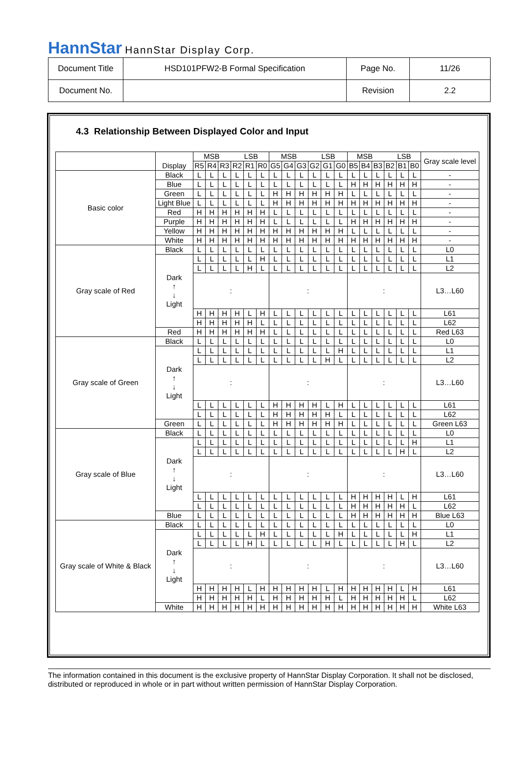HannStar HannStar Display Corp.
| Document Title | HSD101PFW2-B Formal Specification | Page No. | 11/26 |
| Document No. | | Revision | 2.2 |
4.3 Relationship Between Displayed Color and Input
| | Display | MSB LSB | | | | | | MSB LSB | | | | | | MSB LSB | | | | | | Gray scale level |
| | | R5 | R4 | R3 | R2 | R1 | R0 | G5 | G4 | G3 | G2 | G1 | G0 | B5 | B4 | B3 | B2 | B1 | B0 | |
| Basic color | Black | L | L | L | L | L | L | L | L | L | L | L | L | L | L | L | L | L | L | - |
| | Blue | L | L | L | L | L | L | L | L | L | L | L | L | H | H | H | H | H | H | - |
| | Green | L | L | L | L | L | L | H | H | H | H | H | H | L | L | L | L | L | L | - |
| | Light Blue | L | L | L | L | L | L | H | H | H | H | H | H | H | H | H | H | H | H | - |
| | Red | H | H | H | H | H | H | L | L | L | L | L | L | L | L | L | L | L | L | - |
| | Purple | H | H | H | H | H | H | L | L | L | L | L | L | H | H | H | H | H | H | - |
| | Yellow | H | H | H | H | H | H | H | H | H | H | H | H | L | L | L | L | L | L | - |
| | White | H | H | H | H | H | H | H | H | H | H | H | H | H | H | H | H | H | H | - |
| Gray scale of Red | Black | L | L | L | L | L | L | L | L | L | L | L | L | L | L | L | L | L | L | L0 |
| | Dark ↑ ↓ Light | L | L | L | L | L | H | L | L | L | L | L | L | L | L | L | L | L | L | L1 |
| | | L | L | L | L | H | L | L | L | L | L | L | L | L | L | L | L | L | L | L2 |
| | | : | | | | | | : | | | | | | : | | | | | | L3…L60 |
| | | H | H | H | H | L | H | L | L | L | L | L | L | L | L | L | L | L | L | L61 |
| | | H | H | H | H | H | L | L | L | L | L | L | L | L | L | L | L | L | L | L62 |
| | Red | H | H | H | H | H | H | L | L | L | L | L | L | L | L | L | L | L | L | Red L63 |
| Gray scale of Green | Black | L | L | L | L | L | L | L | L | L | L | L | L | L | L | L | L | L | L | L0 |
| | Dark ↑ ↓ Light | L | L | L | L | L | L | L | L | L | L | L | H | L | L | L | L | L | L | L1 |
| | | L | L | L | L | L | L | L | L | L | L | H | L | L | L | L | L | L | L | L2 |
| | | : | | | | | | : | | | | | | : | | | | | | L3…L60 |
| | | L | L | L | L | L | L | H | H | H | H | L | H | L | L | L | L | L | L | L61 |
| | | L | L | L | L | L | L | H | H | H | H | H | L | L | L | L | L | L | L | L62 |
| | Green | L | L | L | L | L | L | H | H | H | H | H | H | L | L | L | L | L | L | Green L63 |
| Gray scale of Blue | Black | L | L | L | L | L | L | L | L | L | L | L | L | L | L | L | L | L | L | L0 |
| | Dark ↑ ↓ Light | L | L | L | L | L | L | L | L | L | L | L | L | L | L | L | L | L | H | L1 |
| | | L | L | L | L | L | L | L | L | L | L | L | L | L | L | L | L | H | L | L2 |
| | | : | | | | | | : | | | | | | : | | | | | | L3…L60 |
| | | L | L | L | L | L | L | L | L | L | L | L | L | H | H | H | H | L | H | L61 |
| | | L | L | L | L | L | L | L | L | L | L | L | L | H | H | H | H | H | L | L62 |
| | Blue | L | L | L | L | L | L | L | L | L | L | L | L | H | H | H | H | H | H | Blue L63 |
| Gray scale of White & Black | Black | L | L | L | L | L | L | L | L | L | L | L | L | L | L | L | L | L | L | L0 |
| | Dark ↑ ↓ Light | L | L | L | L | L | H | L | L | L | L | L | H | L | L | L | L | L | H | L1 |
| | | L | L | L | L | H | L | L | L | L | L | H | L | L | L | L | L | H | L | L2 |
| | | : | | | | | | : | | | | | | : | | | | | | L3…L60 |
| | | H | H | H | H | L | H | H | H | H | H | L | H | H | H | H | H | L | H | L61 |
| | | H | H | H | H | H | L | H | H | H | H | H | L | H | H | H | H | H | L | L62 |
| | White | H | H | H | H | H | H | H | H | H | H | H | H | H | H | H | H | H | H | White L63 |
The information contained in this document is the exclusive property of HannStar Display Corporation. It shall not be disclosed, distributed or reproduced in whole or in part without written permission of HannStar Display Corporation.